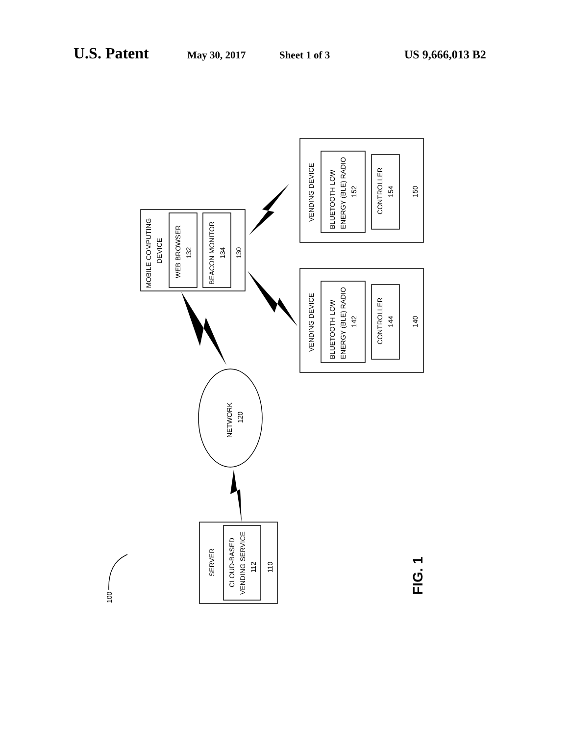U.S. Patent May 30, 2017 Sheet 1 of 3 US 9,666,013 B2
VENDING DEVICE
BLUETOOTH LOW
ENERGY (BLE) RADIO
152
CONTROLLER
154
150
VENDING DEVICE
BLUETOOTH LOW
ENERGY (BLE) RADIO
142
CONTROLLER
144
140
MOBILE COMPUTING
DEVICE
WEB BROWSER
132
BEACON MONITOR
134
130
NETWORK
120
SERVER
CLOUD-BASED
VENDING SERVICE
112
110
100
FIG. 1